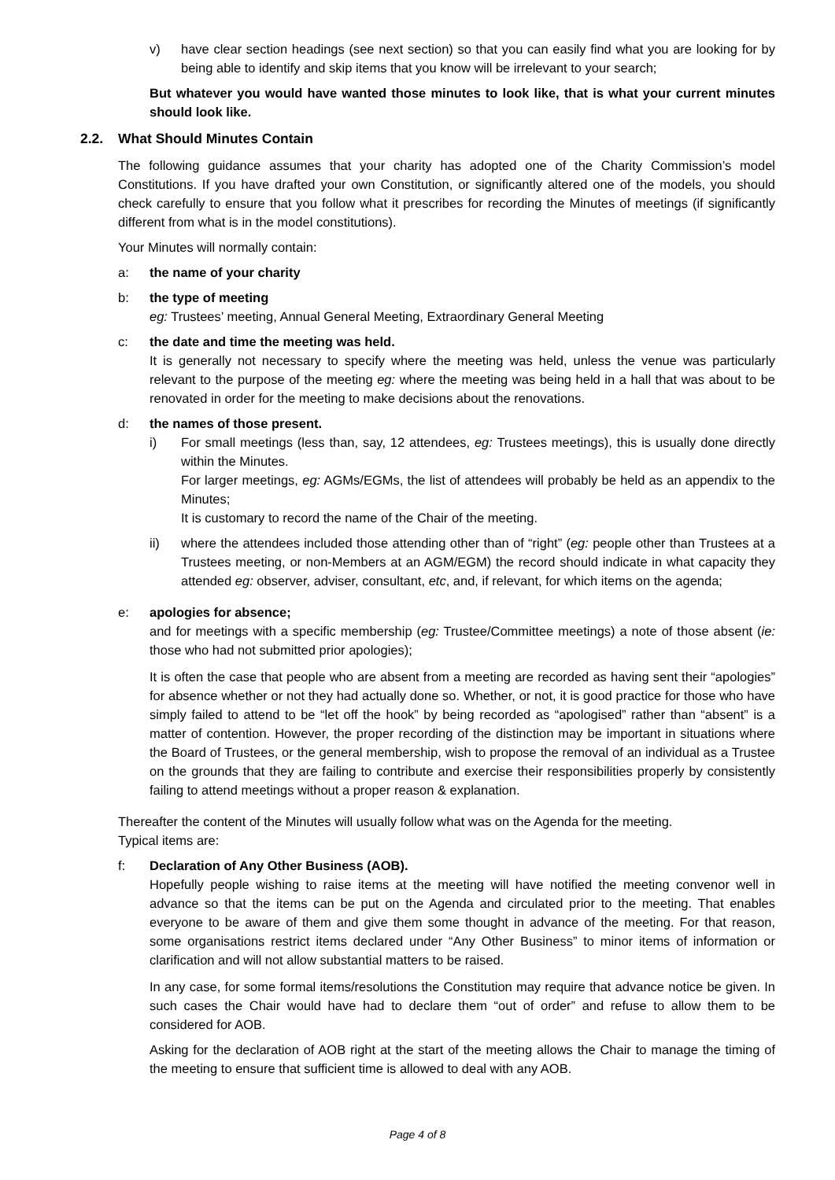v) have clear section headings (see next section) so that you can easily find what you are looking for by being able to identify and skip items that you know will be irrelevant to your search;
But whatever you would have wanted those minutes to look like, that is what your current minutes should look like.
2.2. What Should Minutes Contain
The following guidance assumes that your charity has adopted one of the Charity Commission’s model Constitutions. If you have drafted your own Constitution, or significantly altered one of the models, you should check carefully to ensure that you follow what it prescribes for recording the Minutes of meetings (if significantly different from what is in the model constitutions).
Your Minutes will normally contain:
a: the name of your charity
b: the type of meeting
eg: Trustees’ meeting, Annual General Meeting, Extraordinary General Meeting
c: the date and time the meeting was held.
It is generally not necessary to specify where the meeting was held, unless the venue was particularly relevant to the purpose of the meeting eg: where the meeting was being held in a hall that was about to be renovated in order for the meeting to make decisions about the renovations.
d: the names of those present.
i) For small meetings (less than, say, 12 attendees, eg: Trustees meetings), this is usually done directly within the Minutes.
For larger meetings, eg: AGMs/EGMs, the list of attendees will probably be held as an appendix to the Minutes;
It is customary to record the name of the Chair of the meeting.
ii) where the attendees included those attending other than of “right” (eg: people other than Trustees at a Trustees meeting, or non-Members at an AGM/EGM) the record should indicate in what capacity they attended eg: observer, adviser, consultant, etc, and, if relevant, for which items on the agenda;
e: apologies for absence;
and for meetings with a specific membership (eg: Trustee/Committee meetings) a note of those absent (ie: those who had not submitted prior apologies);
It is often the case that people who are absent from a meeting are recorded as having sent their “apologies” for absence whether or not they had actually done so. Whether, or not, it is good practice for those who have simply failed to attend to be “let off the hook” by being recorded as “apologised” rather than “absent” is a matter of contention. However, the proper recording of the distinction may be important in situations where the Board of Trustees, or the general membership, wish to propose the removal of an individual as a Trustee on the grounds that they are failing to contribute and exercise their responsibilities properly by consistently failing to attend meetings without a proper reason & explanation.
Thereafter the content of the Minutes will usually follow what was on the Agenda for the meeting.
Typical items are:
f: Declaration of Any Other Business (AOB).
Hopefully people wishing to raise items at the meeting will have notified the meeting convenor well in advance so that the items can be put on the Agenda and circulated prior to the meeting. That enables everyone to be aware of them and give them some thought in advance of the meeting. For that reason, some organisations restrict items declared under “Any Other Business” to minor items of information or clarification and will not allow substantial matters to be raised.
In any case, for some formal items/resolutions the Constitution may require that advance notice be given. In such cases the Chair would have had to declare them “out of order” and refuse to allow them to be considered for AOB.
Asking for the declaration of AOB right at the start of the meeting allows the Chair to manage the timing of the meeting to ensure that sufficient time is allowed to deal with any AOB.
Page 4 of 8